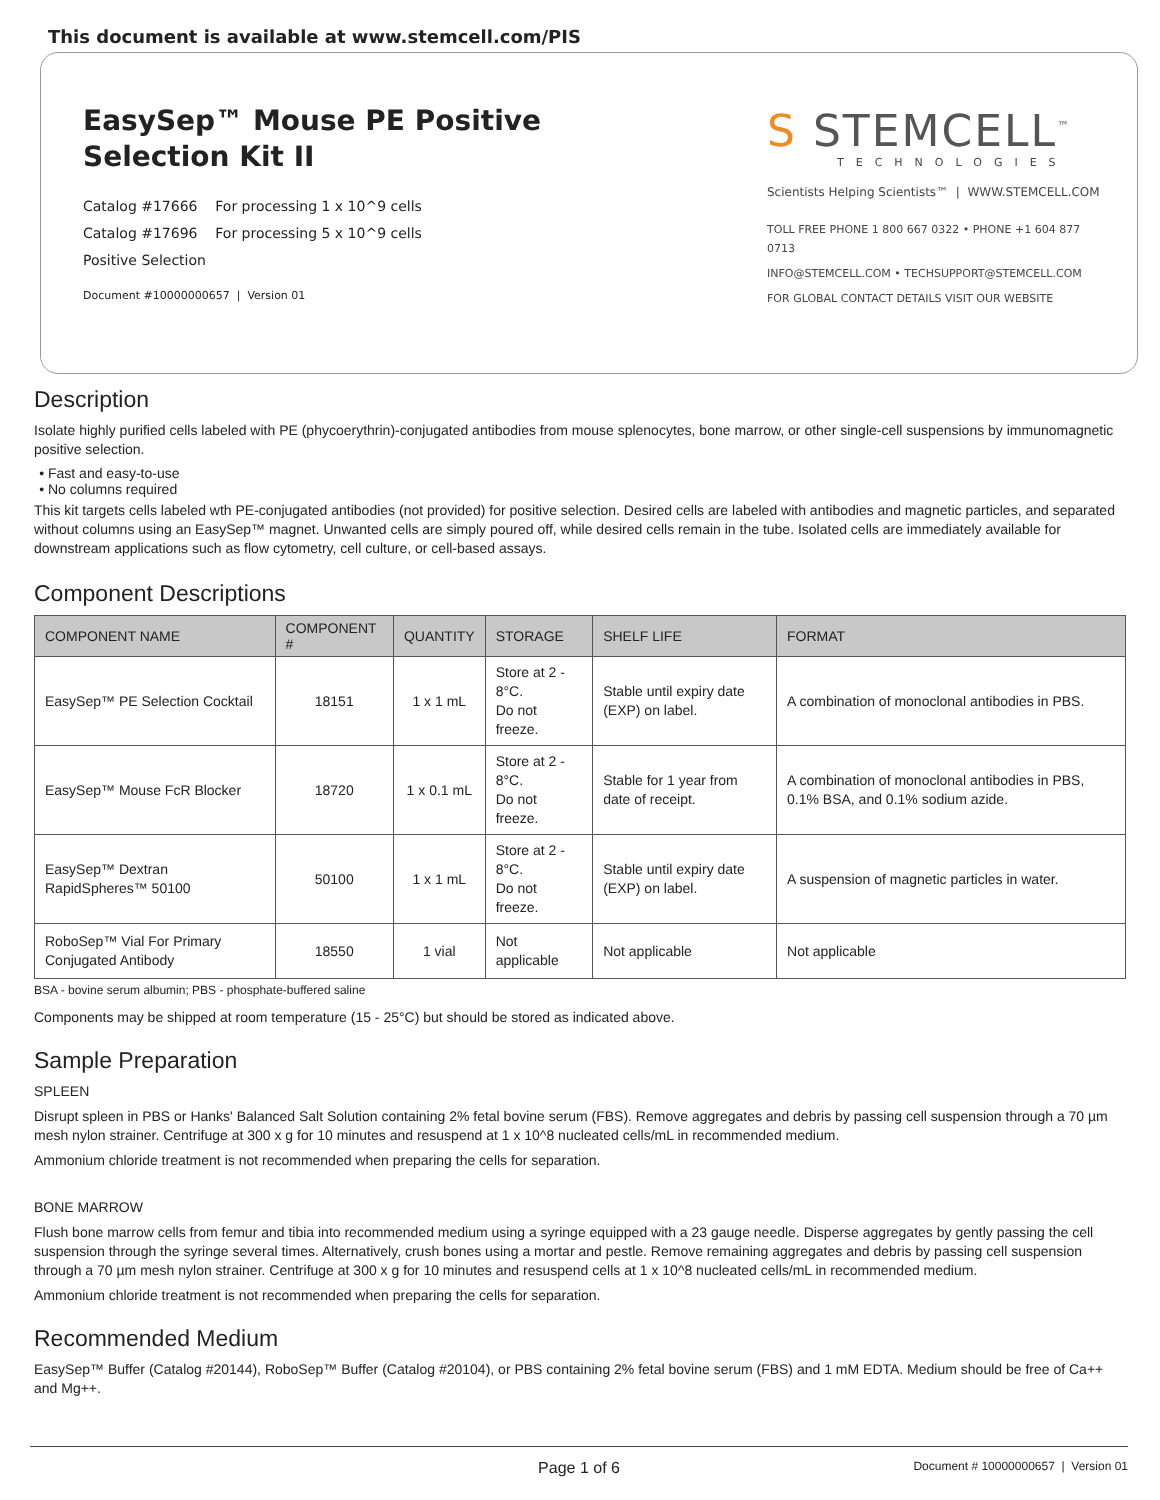This document is available at www.stemcell.com/PIS
EasySep™ Mouse PE Positive
Selection Kit II
Catalog #17666 For processing 1 x 10^9 cells
Catalog #17696 For processing 5 x 10^9 cells
Positive Selection
Document #10000000657 | Version 01
S STEMCELL<sup>™</sup>
TECHNOLOGIES
Scientists Helping Scientists™ | WWW.STEMCELL.COM
TOLL FREE PHONE 1 800 667 0322 • PHONE +1 604 877 0713
INFO@STEMCELL.COM • TECHSUPPORT@STEMCELL.COM
FOR GLOBAL CONTACT DETAILS VISIT OUR WEBSITE
Description
Isolate highly purified cells labeled with PE (phycoerythrin)-conjugated antibodies from mouse splenocytes, bone marrow, or other single-cell suspensions by immunomagnetic positive selection.
Fast and easy-to-use
No columns required
This kit targets cells labeled wth PE-conjugated antibodies (not provided) for positive selection. Desired cells are labeled with antibodies and magnetic particles, and separated without columns using an EasySep™ magnet. Unwanted cells are simply poured off, while desired cells remain in the tube. Isolated cells are immediately available for downstream applications such as flow cytometry, cell culture, or cell-based assays.
Component Descriptions
| COMPONENT NAME | COMPONENT # | QUANTITY | STORAGE | SHELF LIFE | FORMAT |
| --- | --- | --- | --- | --- | --- |
| EasySep™ PE Selection Cocktail | 18151 | 1 x 1 mL | Store at 2 - 8°C. Do not freeze. | Stable until expiry date (EXP) on label. | A combination of monoclonal antibodies in PBS. |
| EasySep™ Mouse FcR Blocker | 18720 | 1 x 0.1 mL | Store at 2 - 8°C. Do not freeze. | Stable for 1 year from date of receipt. | A combination of monoclonal antibodies in PBS, 0.1% BSA, and 0.1% sodium azide. |
| EasySep™ Dextran RapidSpheres™ 50100 | 50100 | 1 x 1 mL | Store at 2 - 8°C. Do not freeze. | Stable until expiry date (EXP) on label. | A suspension of magnetic particles in water. |
| RoboSep™ Vial For Primary Conjugated Antibody | 18550 | 1 vial | Not applicable | Not applicable | Not applicable |
BSA - bovine serum albumin; PBS - phosphate-buffered saline
Components may be shipped at room temperature (15 - 25°C) but should be stored as indicated above.
Sample Preparation
SPLEEN
Disrupt spleen in PBS or Hanks' Balanced Salt Solution containing 2% fetal bovine serum (FBS). Remove aggregates and debris by passing cell suspension through a 70 µm mesh nylon strainer. Centrifuge at 300 x g for 10 minutes and resuspend at 1 x 10^8 nucleated cells/mL in recommended medium.
Ammonium chloride treatment is not recommended when preparing the cells for separation.
BONE MARROW
Flush bone marrow cells from femur and tibia into recommended medium using a syringe equipped with a 23 gauge needle. Disperse aggregates by gently passing the cell suspension through the syringe several times. Alternatively, crush bones using a mortar and pestle. Remove remaining aggregates and debris by passing cell suspension through a 70 µm mesh nylon strainer. Centrifuge at 300 x g for 10 minutes and resuspend cells at 1 x 10^8 nucleated cells/mL in recommended medium.
Ammonium chloride treatment is not recommended when preparing the cells for separation.
Recommended Medium
EasySep™ Buffer (Catalog #20144), RoboSep™ Buffer (Catalog #20104), or PBS containing 2% fetal bovine serum (FBS) and 1 mM EDTA. Medium should be free of Ca++ and Mg++.
Page 1 of 6 Document # 10000000657 | Version 01